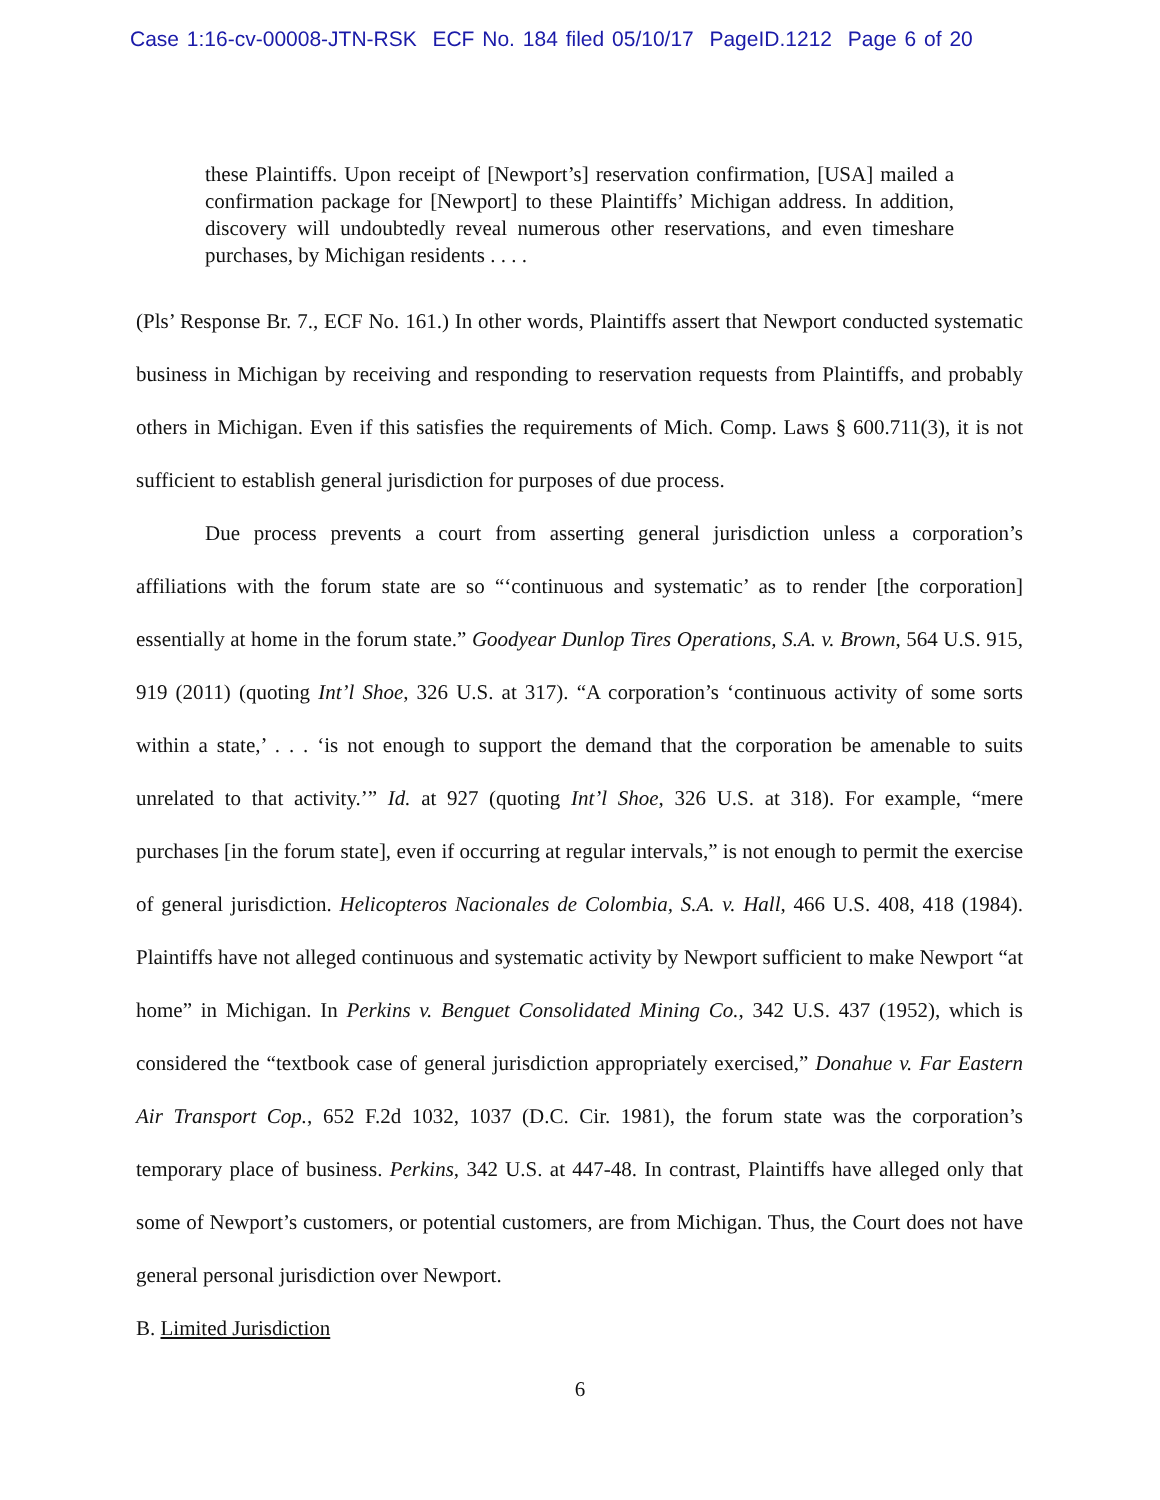Case 1:16-cv-00008-JTN-RSK ECF No. 184 filed 05/10/17 PageID.1212 Page 6 of 20
these Plaintiffs. Upon receipt of [Newport’s] reservation confirmation, [USA] mailed a confirmation package for [Newport] to these Plaintiffs’ Michigan address. In addition, discovery will undoubtedly reveal numerous other reservations, and even timeshare purchases, by Michigan residents . . . .
(Pls’ Response Br. 7., ECF No. 161.) In other words, Plaintiffs assert that Newport conducted systematic business in Michigan by receiving and responding to reservation requests from Plaintiffs, and probably others in Michigan. Even if this satisfies the requirements of Mich. Comp. Laws § 600.711(3), it is not sufficient to establish general jurisdiction for purposes of due process.
Due process prevents a court from asserting general jurisdiction unless a corporation’s affiliations with the forum state are so “‘continuous and systematic’ as to render [the corporation] essentially at home in the forum state.” Goodyear Dunlop Tires Operations, S.A. v. Brown, 564 U.S. 915, 919 (2011) (quoting Int’l Shoe, 326 U.S. at 317). “A corporation’s ‘continuous activity of some sorts within a state,’ . . . ‘is not enough to support the demand that the corporation be amenable to suits unrelated to that activity.’” Id. at 927 (quoting Int’l Shoe, 326 U.S. at 318). For example, “mere purchases [in the forum state], even if occurring at regular intervals,” is not enough to permit the exercise of general jurisdiction. Helicopteros Nacionales de Colombia, S.A. v. Hall, 466 U.S. 408, 418 (1984). Plaintiffs have not alleged continuous and systematic activity by Newport sufficient to make Newport “at home” in Michigan. In Perkins v. Benguet Consolidated Mining Co., 342 U.S. 437 (1952), which is considered the “textbook case of general jurisdiction appropriately exercised,” Donahue v. Far Eastern Air Transport Cop., 652 F.2d 1032, 1037 (D.C. Cir. 1981), the forum state was the corporation’s temporary place of business. Perkins, 342 U.S. at 447-48. In contrast, Plaintiffs have alleged only that some of Newport’s customers, or potential customers, are from Michigan. Thus, the Court does not have general personal jurisdiction over Newport.
B. Limited Jurisdiction
6